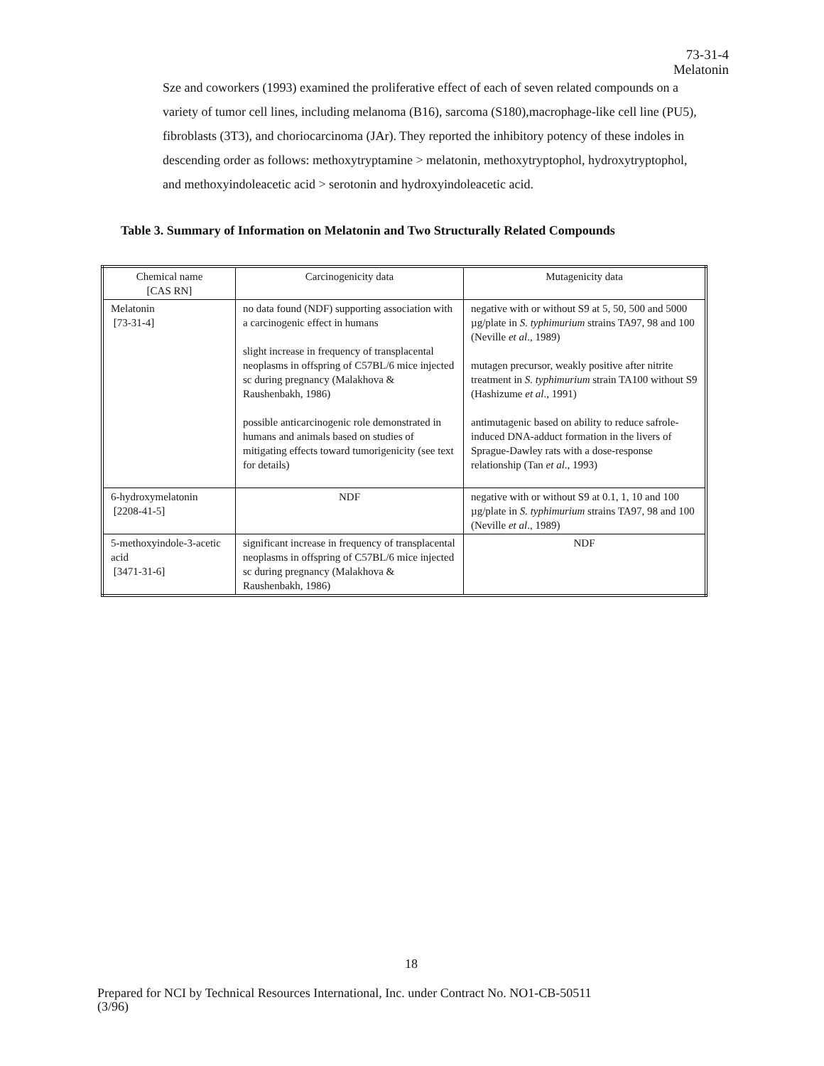73-31-4
Melatonin
Sze and coworkers (1993) examined the proliferative effect of each of seven related compounds on a variety of tumor cell lines, including melanoma (B16), sarcoma (S180),macrophage-like cell line (PU5), fibroblasts (3T3), and choriocarcinoma (JAr). They reported the inhibitory potency of these indoles in descending order as follows: methoxytryptamine > melatonin, methoxytryptophol, hydroxytryptophol, and methoxyindoleacetic acid > serotonin and hydroxyindoleacetic acid.
Table 3. Summary of Information on Melatonin and Two Structurally Related Compounds
| Chemical name [CAS RN] | Carcinogenicity data | Mutagenicity data |
| Melatonin [73-31-4] | no data found (NDF) supporting association with a carcinogenic effect in humans slight increase in frequency of transplacental neoplasms in offspring of C57BL/6 mice injected sc during pregnancy (Malakhova & Raushenbakh, 1986) possible anticarcinogenic role demonstrated in humans and animals based on studies of mitigating effects toward tumorigenicity (see text for details) | negative with or without S9 at 5, 50, 500 and 5000 µg/plate in S. typhimurium strains TA97, 98 and 100 (Neville et al ., 1989) mutagen precursor, weakly positive after nitrite treatment in S. typhimurium strain TA100 without S9 (Hashizume et al ., 1991) antimutagenic based on ability to reduce safrole-induced DNA-adduct formation in the livers of Sprague-Dawley rats with a dose-response relationship (Tan et al ., 1993) |
| 6-hydroxymelatonin [2208-41-5] | NDF | negative with or without S9 at 0.1, 1, 10 and 100 µg/plate in S. typhimurium strains TA97, 98 and 100 (Neville et al ., 1989) |
| 5-methoxyindole-3-acetic acid [3471-31-6] | significant increase in frequency of transplacental neoplasms in offspring of C57BL/6 mice injected sc during pregnancy (Malakhova & Raushenbakh, 1986) | NDF |
18
Prepared for NCI by Technical Resources International, Inc. under Contract No. NO1-CB-50511
(3/96)